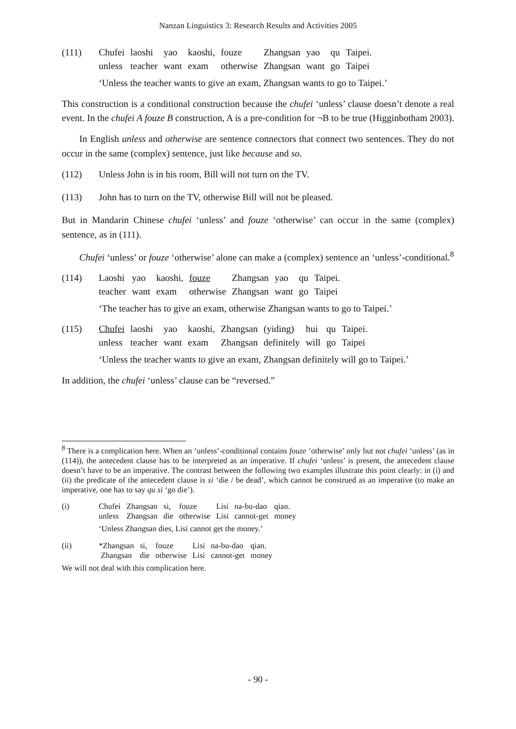Nanzan Linguistics 3: Research Results and Activities 2005
| (111) | Chufei | laoshi | yao | kaoshi, | fouze | Zhangsan | yao | qu | Taipei. |
| | unless | teacher | want | exam | otherwise | Zhangsan | want | go | Taipei |
‘Unless the teacher wants to give an exam, Zhangsan wants to go to Taipei.’
This construction is a conditional construction because the chufei ‘unless’ clause doesn’t denote a real event. In the chufei A fouze B construction, A is a pre-condition for ¬B to be true (Higginbotham 2003).
In English unless and otherwise are sentence connectors that connect two sentences. They do not occur in the same (complex) sentence, just like because and so.
(112) Unless John is in his room, Bill will not turn on the TV.
(113) John has to turn on the TV, otherwise Bill will not be pleased.
But in Mandarin Chinese chufei ‘unless’ and fouze ‘otherwise’ can occur in the same (complex) sentence, as in (111).
Chufei ‘unless’ or fouze ‘otherwise’ alone can make a (complex) sentence an ‘unless’-conditional.<sup>8</sup>
| (114) | Laoshi | yao | kaoshi, | fouze | Zhangsan | yao | qu | Taipei. |
| | teacher | want | exam | otherwise | Zhangsan | want | go | Taipei |
‘The teacher has to give an exam, otherwise Zhangsan wants to go to Taipei.’
| (115) | Chufei | laoshi | yao | kaoshi, | Zhangsan | (yiding) | hui | qu | Taipei. |
| | unless | teacher | want | exam | Zhangsan | definitely | will | go | Taipei |
‘Unless the teacher wants to give an exam, Zhangsan definitely will go to Taipei.’
In addition, the chufei ‘unless’ clause can be “reversed.”
<sup>8</sup> There is a complication here. When an ‘unless’-conditional contains fouze ‘otherwise’ only but not chufei ‘unless’ (as in (114)), the antecedent clause has to be interpreted as an imperative. If chufei ‘unless’ is present, the antecedent clause doesn’t have to be an imperative. The contrast between the following two examples illustrate this point clearly: in (i) and (ii) the predicate of the antecedent clause is si ‘die / be dead’, which cannot be construed as an imperative (to make an imperative, one has to say qu si ‘go die’).
| (i) | Chufei | Zhangsan | si, | fouze | Lisi | na-bu-dao | qian. |
| | unless | Zhangsan | die | otherwise | Lisi | cannot-get | money |
‘Unless Zhangsan dies, Lisi cannot get the money.’
| (ii) | *Zhangsan | si, | fouze | Lisi | na-bu-dao | qian. |
| | Zhangsan | die | otherwise | Lisi | cannot-get | money |
We will not deal with this complication here.
- 90 -